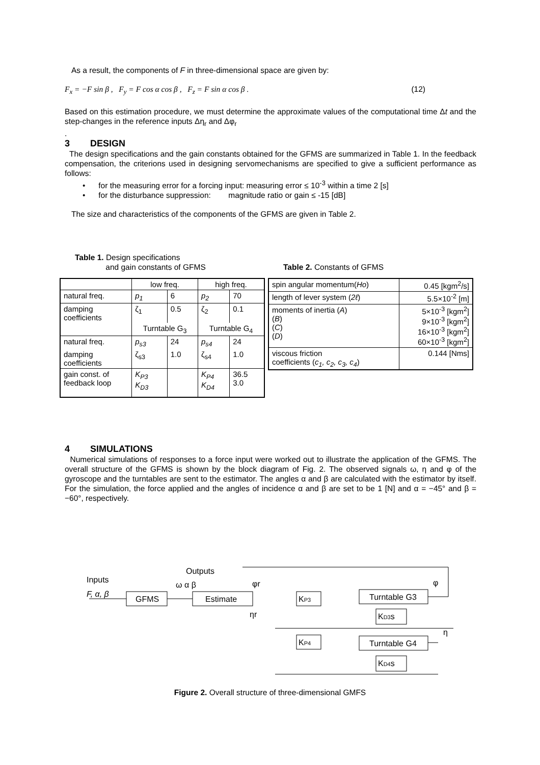As a result, the components of F in three-dimensional space are given by:
F<sub>x</sub> = −F sin β , F<sub>y</sub> = F cos α cos β , F<sub>z</sub> = F sin α cos β . (12)
Based on this estimation procedure, we must determine the approximate values of the computational time Δt and the step-changes in the reference inputs Δη<sub>r</sub> and Δφ<sub>r</sub>
.
3 DESIGN
The design specifications and the gain constants obtained for the GFMS are summarized in Table 1. In the feedback compensation, the criterions used in designing servomechanisms are specified to give a sufficient performance as follows:
• for the measuring error for a forcing input: measuring error ≤ 10<sup>-3</sup> within a time 2 [s]
• for the disturbance suppression: magnitude ratio or gain ≤ -15 [dB]
The size and characteristics of the components of the GFMS are given in Table 2.
Table 1. Design specifications
and gain constants of GFMS
| | low freq. | | high freq. | |
| natural freq. | p<sub>1</sub> | 6 | p<sub>2</sub> | 70 |
| damping coefficients | ζ<sub>1</sub> | 0.5 | ζ<sub>2</sub> | 0.1 |
| | Turntable G<sub>3</sub> | | Turntable G<sub>4</sub> | |
| natural freq. | p<sub>s3</sub> | 24 | p<sub>s4</sub> | 24 |
| damping coefficients | ζ<sub>s3</sub> | 1.0 | ζ<sub>s4</sub> | 1.0 |
| gain const. of feedback loop | K<sub>P3</sub> K<sub>D3</sub> | | K<sub>P4</sub> K<sub>D4</sub> | 36.5 3.0 |
Table 2. Constants of GFMS
| spin angular momentum( Ho ) | 0.45 [kgm<sup>2</sup>/s] |
| length of lever system ( 2ℓ ) | 5.5×10<sup>-2</sup> [m] |
| moments of inertia ( A ) ( B ) ( C ) ( D ) | 5×10<sup>-3</sup> [kgm<sup>2</sup>] 9×10<sup>-3</sup> [kgm<sup>2</sup>] 16×10<sup>-3</sup> [kgm<sup>2</sup>] 60×10<sup>-3</sup> [kgm<sup>2</sup>] |
| viscous friction coefficients ( c<sub>1</sub>, c<sub>2</sub>, c<sub>3</sub>, c<sub>4</sub> ) | 0.144 [Nms] |
4 SIMULATIONS
Numerical simulations of responses to a force input were worked out to illustrate the application of the GFMS. The overall structure of the GFMS is shown by the block diagram of Fig. 2. The observed signals ω, η and φ of the gyroscope and the turntables are sent to the estimator. The angles α and β are calculated with the estimator by itself. For the simulation, the force applied and the angles of incidence α and β are set to be 1 [N] and α = −45° and β = −60°, respectively.
Inputs
F, α, β
Outputs
ω α β
GFMS
Estimate
KP3
Turntable G3
KD3s
KP4
Turntable G4
KD4s
φr
φ
ηr
η
Figure 2. Overall structure of three-dimensional GMFS